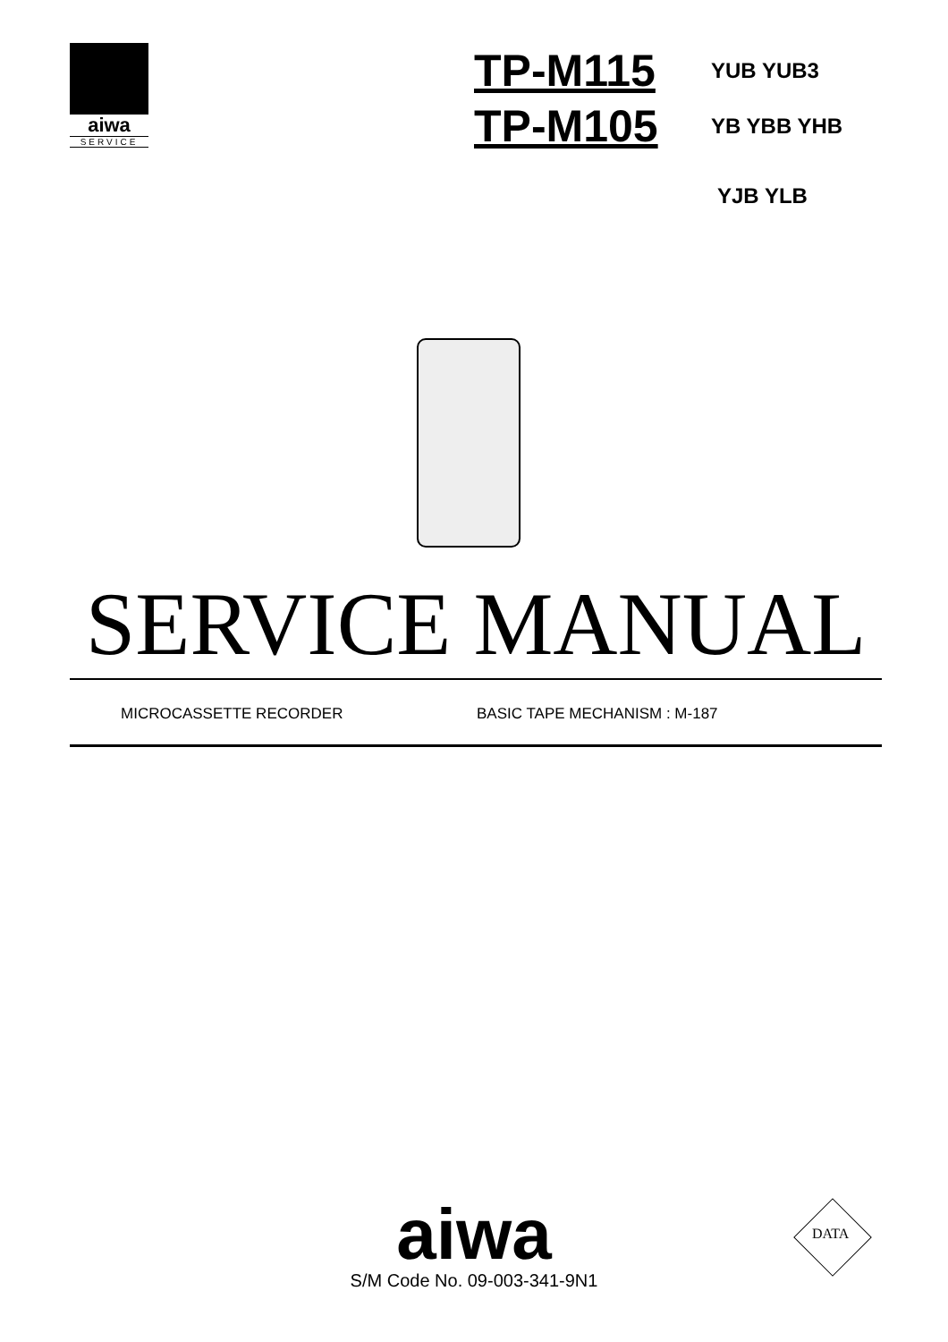aiwa
SERVICE
TP-M115 YUB YUB3
TP-M105 YB YBB YHB
YJB YLB
SERVICE MANUAL
MICROCASSETTE RECORDER BASIC TAPE MECHANISM : M-187
aiwa
S/M Code No. 09-003-341-9N1
DATA